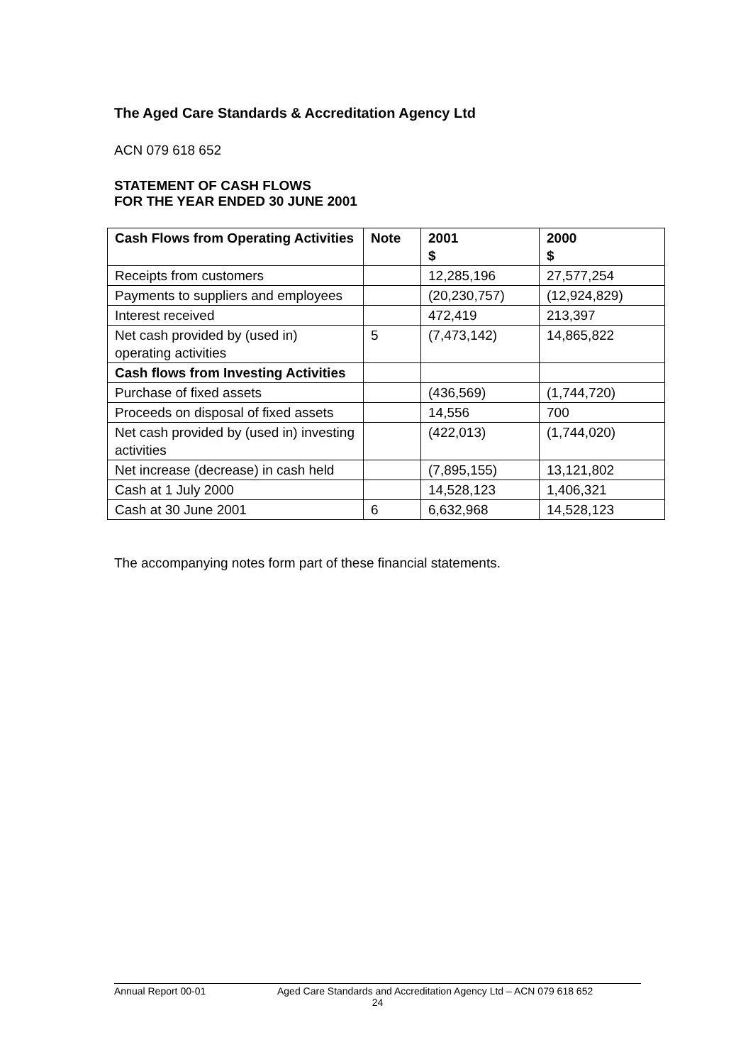The Aged Care Standards & Accreditation Agency Ltd
ACN 079 618 652
STATEMENT OF CASH FLOWS
FOR THE YEAR ENDED 30 JUNE 2001
| Cash Flows from Operating Activities | Note | 2001 $ | 2000 $ |
| --- | --- | --- | --- |
| Receipts from customers | | 12,285,196 | 27,577,254 |
| Payments to suppliers and employees | | (20,230,757) | (12,924,829) |
| Interest received | | 472,419 | 213,397 |
| Net cash provided by (used in) operating activities | 5 | (7,473,142) | 14,865,822 |
| Cash flows from Investing Activities | | | |
| Purchase of fixed assets | | (436,569) | (1,744,720) |
| Proceeds on disposal of fixed assets | | 14,556 | 700 |
| Net cash provided by (used in) investing activities | | (422,013) | (1,744,020) |
| Net increase (decrease) in cash held | | (7,895,155) | 13,121,802 |
| Cash at 1 July 2000 | | 14,528,123 | 1,406,321 |
| Cash at 30 June 2001 | 6 | 6,632,968 | 14,528,123 |
The accompanying notes form part of these financial statements.
Annual Report 00-01 Aged Care Standards and Accreditation Agency Ltd – ACN 079 618 652
24